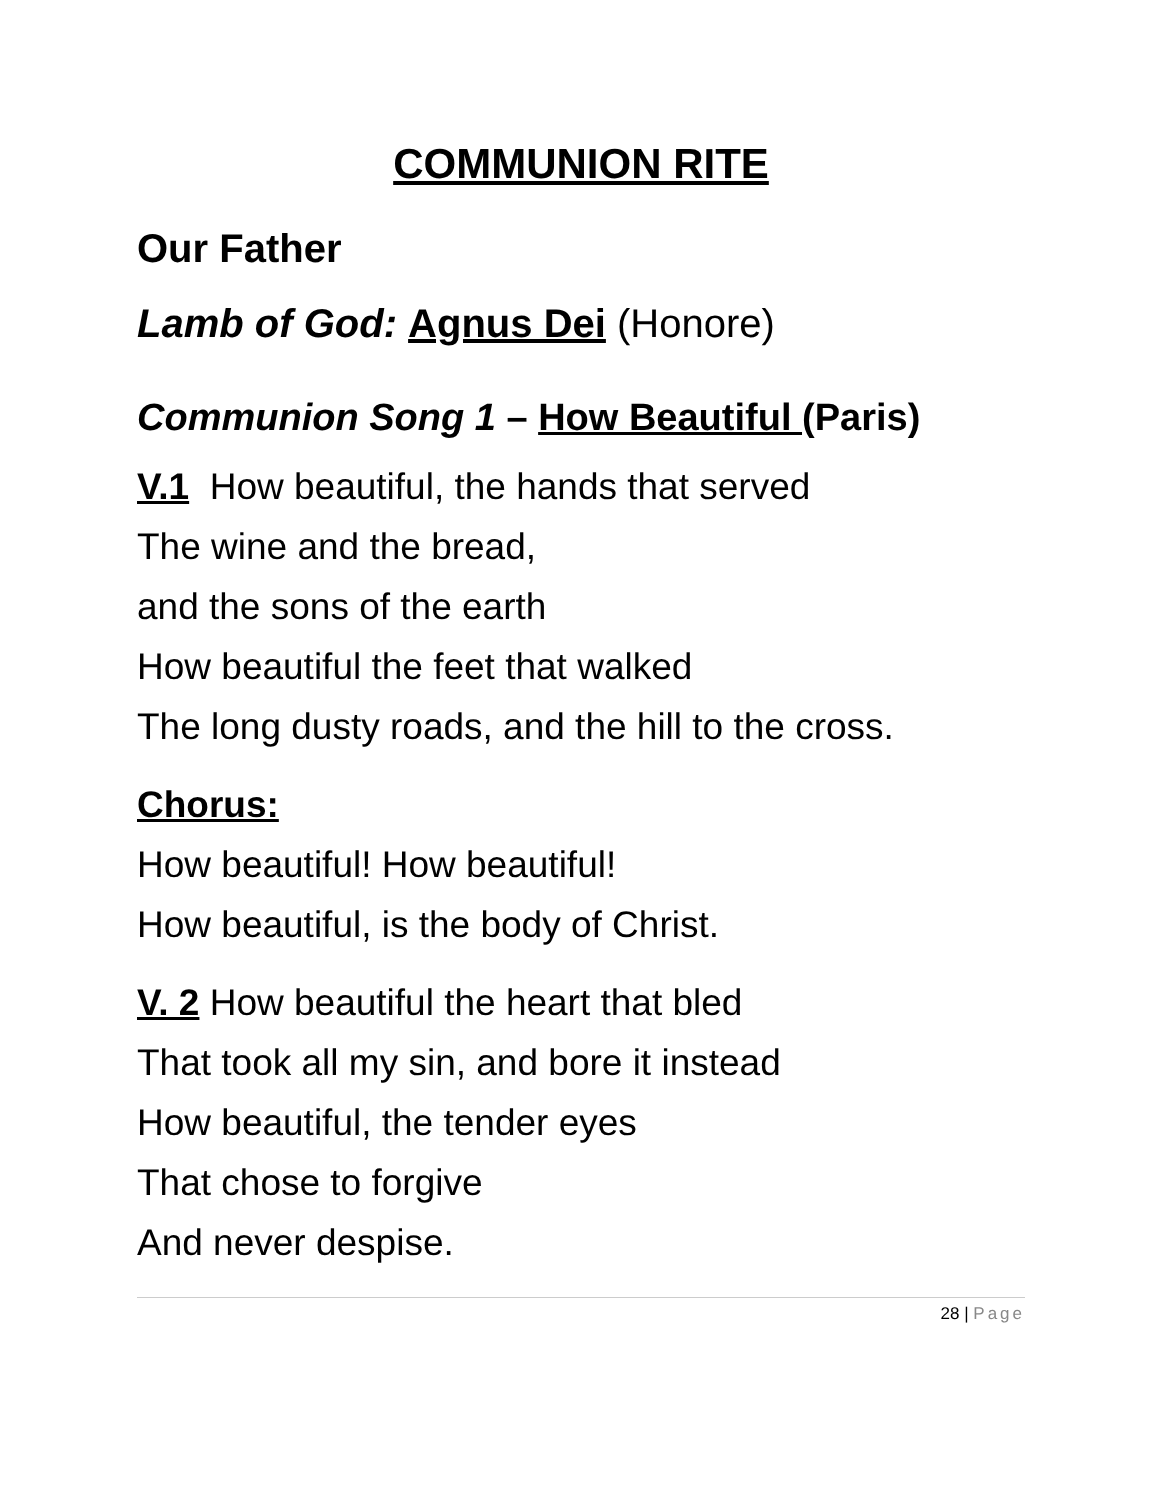COMMUNION RITE
Our Father
Lamb of God: Agnus Dei (Honore)
Communion Song 1 – How Beautiful (Paris)
V.1 How beautiful, the hands that served
The wine and the bread,
and the sons of the earth
How beautiful the feet that walked
The long dusty roads, and the hill to the cross.
Chorus:
How beautiful! How beautiful!
How beautiful, is the body of Christ.
V. 2 How beautiful the heart that bled
That took all my sin, and bore it instead
How beautiful, the tender eyes
That chose to forgive
And never despise.
28 | Page